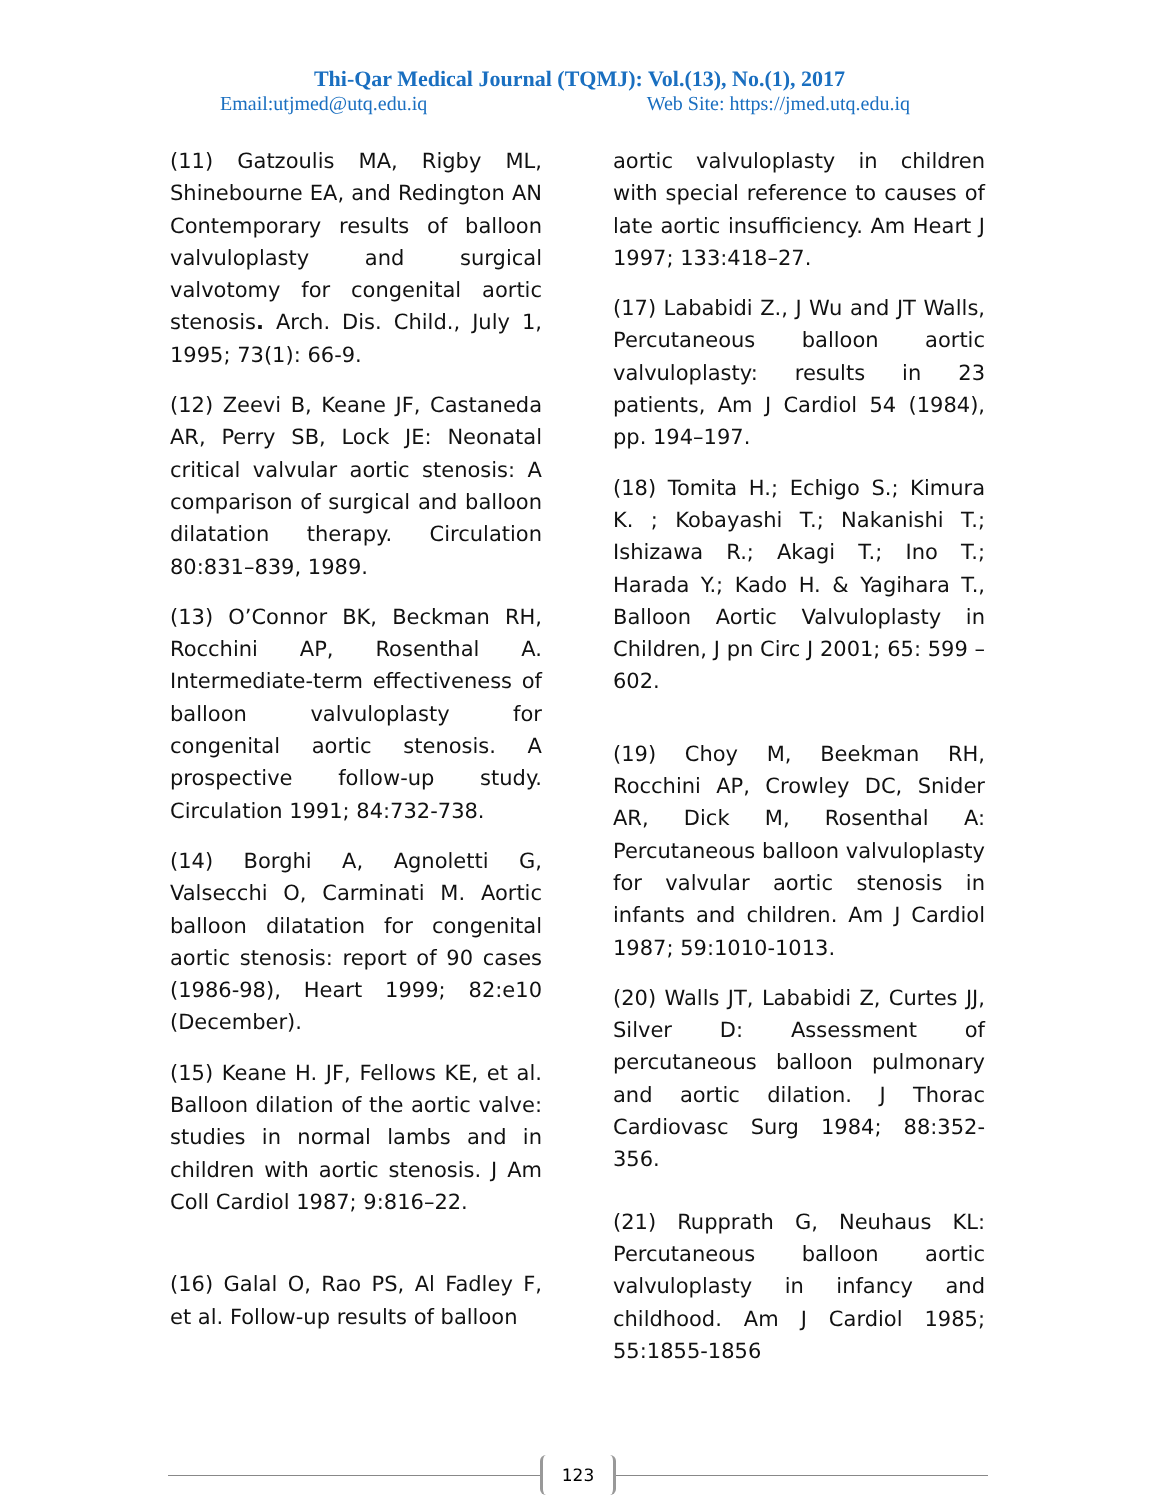Thi-Qar Medical Journal (TQMJ): Vol.(13), No.(1), 2017
Email:utjmed@utq.edu.iq Web Site: https://jmed.utq.edu.iq
(11) Gatzoulis MA, Rigby ML, Shinebourne EA, and Redington AN Contemporary results of balloon valvuloplasty and surgical valvotomy for congenital aortic stenosis. Arch. Dis. Child., July 1, 1995; 73(1): 66-9.
(12) Zeevi B, Keane JF, Castaneda AR, Perry SB, Lock JE: Neonatal critical valvular aortic stenosis: A comparison of surgical and balloon dilatation therapy. Circulation 80:831–839, 1989.
(13) O’Connor BK, Beckman RH, Rocchini AP, Rosenthal A. Intermediate-term effectiveness of balloon valvuloplasty for congenital aortic stenosis. A prospective follow-up study. Circulation 1991; 84:732-738.
(14) Borghi A, Agnoletti G, Valsecchi O, Carminati M. Aortic balloon dilatation for congenital aortic stenosis: report of 90 cases (1986-98), Heart 1999; 82:e10 (December).
(15) Keane H. JF, Fellows KE, et al. Balloon dilation of the aortic valve: studies in normal lambs and in children with aortic stenosis. J Am Coll Cardiol 1987; 9:816–22.
(16) Galal O, Rao PS, Al Fadley F, et al. Follow-up results of balloon
aortic valvuloplasty in children with special reference to causes of late aortic insufficiency. Am Heart J 1997; 133:418–27.
(17) Lababidi Z., J Wu and JT Walls, Percutaneous balloon aortic valvuloplasty: results in 23 patients, Am J Cardiol 54 (1984), pp. 194–197.
(18) Tomita H.; Echigo S.; Kimura K. ; Kobayashi T.; Nakanishi T.; Ishizawa R.; Akagi T.; Ino T.; Harada Y.; Kado H. & Yagihara T., Balloon Aortic Valvuloplasty in Children, J pn Circ J 2001; 65: 599 –602.
(19) Choy M, Beekman RH, Rocchini AP, Crowley DC, Snider AR, Dick M, Rosenthal A: Percutaneous balloon valvuloplasty for valvular aortic stenosis in infants and children. Am J Cardiol 1987; 59:1010-1013.
(20) Walls JT, Lababidi Z, Curtes JJ, Silver D: Assessment of percutaneous balloon pulmonary and aortic dilation. J Thorac Cardiovasc Surg 1984; 88:352-356.
(21) Rupprath G, Neuhaus KL: Percutaneous balloon aortic valvuloplasty in infancy and childhood. Am J Cardiol 1985; 55:1855-1856
123